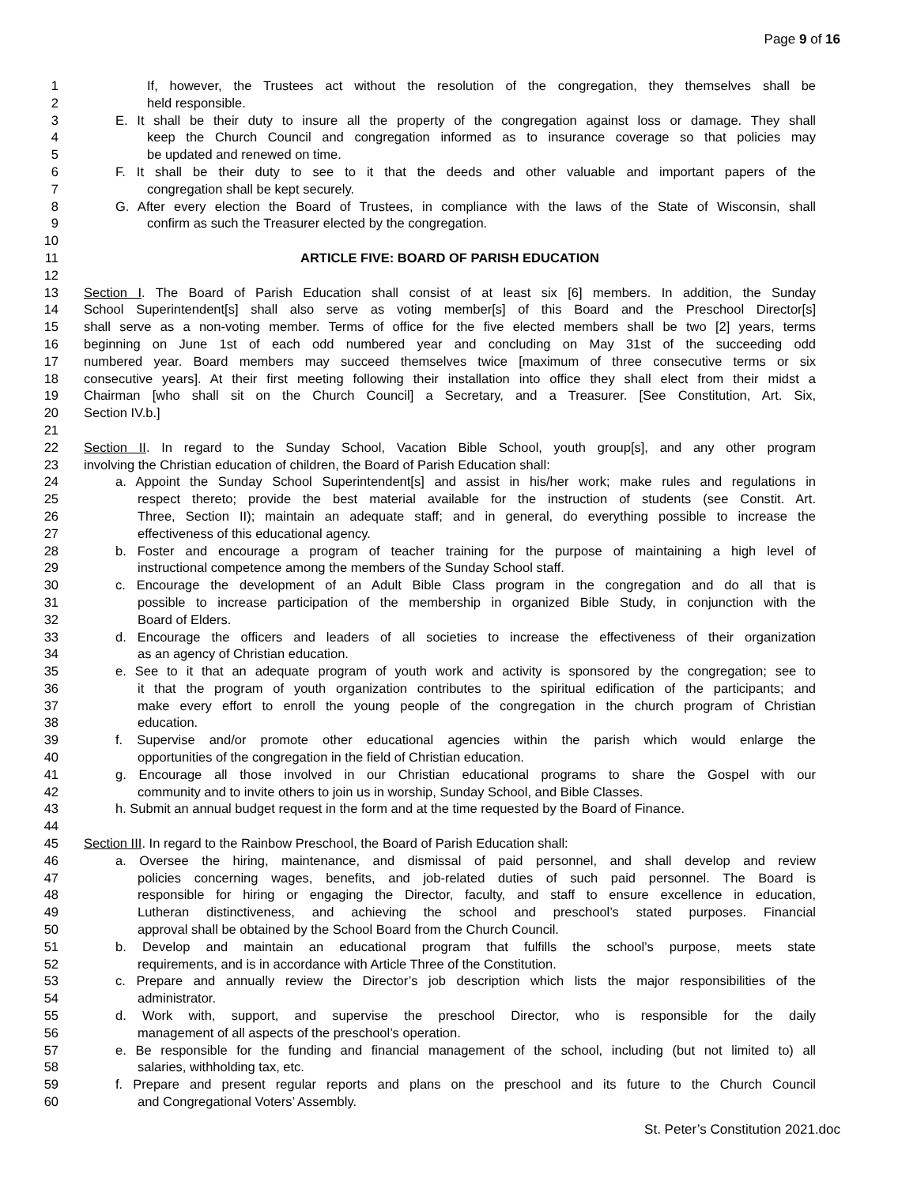Page 9 of 16
1 If, however, the Trustees act without the resolution of the congregation, they themselves shall be
2 held responsible.
3 E. It shall be their duty to insure all the property of the congregation against loss or damage. They shall
4 keep the Church Council and congregation informed as to insurance coverage so that policies may
5 be updated and renewed on time.
6 F. It shall be their duty to see to it that the deeds and other valuable and important papers of the
7 congregation shall be kept securely.
8 G. After every election the Board of Trustees, in compliance with the laws of the State of Wisconsin, shall
9 confirm as such the Treasurer elected by the congregation.
10
11 ARTICLE FIVE: BOARD OF PARISH EDUCATION
12
13 Section I. The Board of Parish Education shall consist of at least six [6] members. In addition, the Sunday
14 School Superintendent[s] shall also serve as voting member[s] of this Board and the Preschool Director[s]
15 shall serve as a non-voting member. Terms of office for the five elected members shall be two [2] years, terms
16 beginning on June 1st of each odd numbered year and concluding on May 31st of the succeeding odd
17 numbered year. Board members may succeed themselves twice [maximum of three consecutive terms or six
18 consecutive years]. At their first meeting following their installation into office they shall elect from their midst a
19 Chairman [who shall sit on the Church Council] a Secretary, and a Treasurer. [See Constitution, Art. Six,
20 Section IV.b.]
21
22 Section II. In regard to the Sunday School, Vacation Bible School, youth group[s], and any other program
23 involving the Christian education of children, the Board of Parish Education shall:
24 a. Appoint the Sunday School Superintendent[s] and assist in his/her work; make rules and regulations in
25 respect thereto; provide the best material available for the instruction of students (see Constit. Art.
26 Three, Section II); maintain an adequate staff; and in general, do everything possible to increase the
27 effectiveness of this educational agency.
28 b. Foster and encourage a program of teacher training for the purpose of maintaining a high level of
29 instructional competence among the members of the Sunday School staff.
30 c. Encourage the development of an Adult Bible Class program in the congregation and do all that is
31 possible to increase participation of the membership in organized Bible Study, in conjunction with the
32 Board of Elders.
33 d. Encourage the officers and leaders of all societies to increase the effectiveness of their organization
34 as an agency of Christian education.
35 e. See to it that an adequate program of youth work and activity is sponsored by the congregation; see to
36 it that the program of youth organization contributes to the spiritual edification of the participants; and
37 make every effort to enroll the young people of the congregation in the church program of Christian
38 education.
39 f. Supervise and/or promote other educational agencies within the parish which would enlarge the
40 opportunities of the congregation in the field of Christian education.
41 g. Encourage all those involved in our Christian educational programs to share the Gospel with our
42 community and to invite others to join us in worship, Sunday School, and Bible Classes.
43 h. Submit an annual budget request in the form and at the time requested by the Board of Finance.
44
45 Section III. In regard to the Rainbow Preschool, the Board of Parish Education shall:
46 a. Oversee the hiring, maintenance, and dismissal of paid personnel, and shall develop and review
47 policies concerning wages, benefits, and job-related duties of such paid personnel. The Board is
48 responsible for hiring or engaging the Director, faculty, and staff to ensure excellence in education,
49 Lutheran distinctiveness, and achieving the school and preschool’s stated purposes. Financial
50 approval shall be obtained by the School Board from the Church Council.
51 b. Develop and maintain an educational program that fulfills the school’s purpose, meets state
52 requirements, and is in accordance with Article Three of the Constitution.
53 c. Prepare and annually review the Director’s job description which lists the major responsibilities of the
54 administrator.
55 d. Work with, support, and supervise the preschool Director, who is responsible for the daily
56 management of all aspects of the preschool’s operation.
57 e. Be responsible for the funding and financial management of the school, including (but not limited to) all
58 salaries, withholding tax, etc.
59 f. Prepare and present regular reports and plans on the preschool and its future to the Church Council
60 and Congregational Voters’ Assembly.
St. Peter’s Constitution 2021.doc